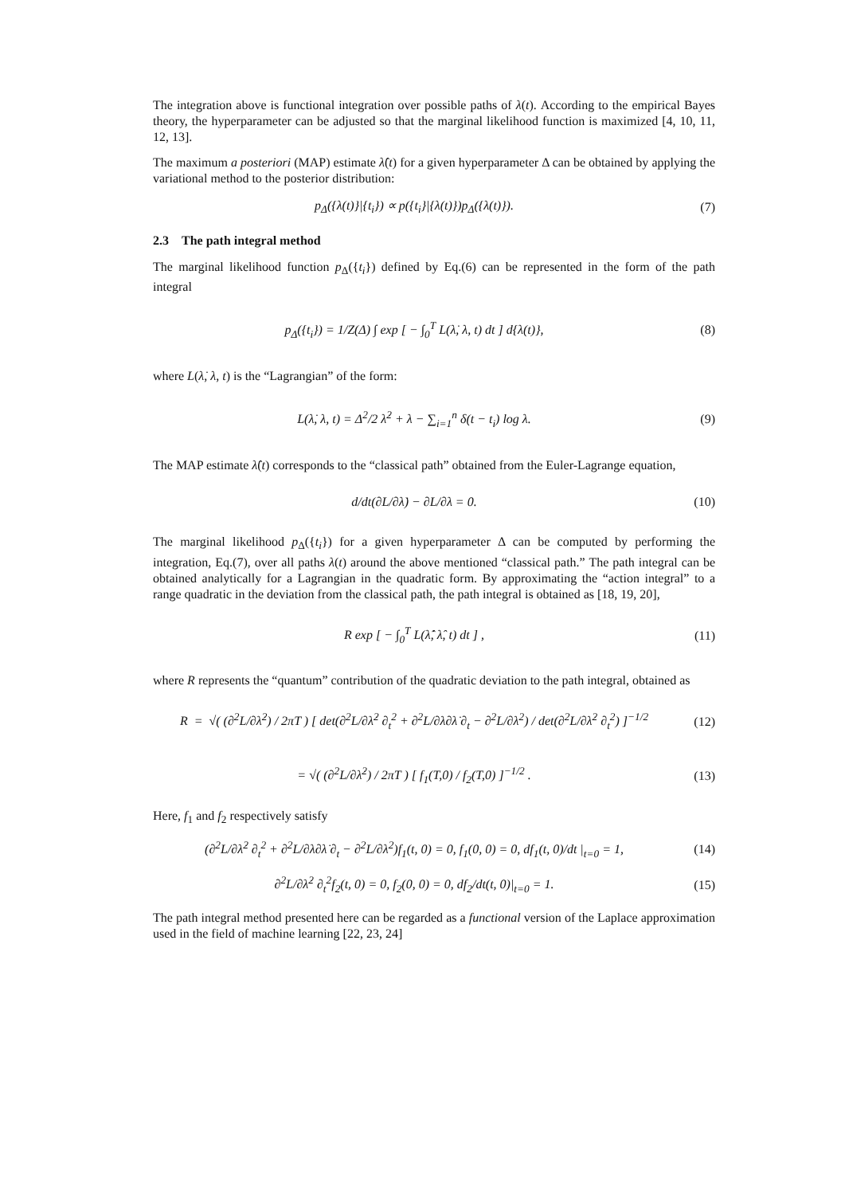The integration above is functional integration over possible paths of λ(t). According to the empirical Bayes theory, the hyperparameter can be adjusted so that the marginal likelihood function is maximized [4, 10, 11, 12, 13].
The maximum a posteriori (MAP) estimate λ̂(t) for a given hyperparameter Δ can be obtained by applying the variational method to the posterior distribution:
p<sub>Δ</sub>({λ(t)}|{t<sub>i</sub>}) ∝ p({t<sub>i</sub>}|{λ(t)})p<sub>Δ</sub>({λ(t)}).
(7)
2.3 The path integral method
The marginal likelihood function p<sub>Δ</sub>({t<sub>i</sub>}) defined by Eq.(6) can be represented in the form of the path integral
p<sub>Δ</sub>({t<sub>i</sub>}) = 1/Z(Δ) ∫ exp [ − ∫<sub>0</sub><sup>T</sup> L(λ̇, λ, t) dt ] d{λ(t)},
(8)
where L(λ̇, λ, t) is the “Lagrangian” of the form:
L(λ̇, λ, t) = Δ<sup>2</sup>/2 λ̇<sup>2</sup> + λ − ∑<sub>i=1</sub><sup>n</sup> δ(t − t<sub>i</sub>) log λ.
(9)
The MAP estimate λ̂(t) corresponds to the “classical path” obtained from the Euler-Lagrange equation,
d/dt(∂L/∂λ̇) − ∂L/∂λ = 0. (10)
The marginal likelihood p<sub>Δ</sub>({t<sub>i</sub>}) for a given hyperparameter Δ can be computed by performing the integration, Eq.(7), over all paths λ(t) around the above mentioned “classical path.” The path integral can be obtained analytically for a Lagrangian in the quadratic form. By approximating the “action integral” to a range quadratic in the deviation from the classical path, the path integral is obtained as [18, 19, 20],
R exp [ − ∫<sub>0</sub><sup>T</sup> L(λ̂̇, λ̂, t) dt ] ,
(11)
where R represents the “quantum” contribution of the quadratic deviation to the path integral, obtained as
R = √( (∂<sup>2</sup>L/∂λ̇<sup>2</sup>) / 2πT ) [ det(∂<sup>2</sup>L/∂λ̇<sup>2</sup> ∂<sub>t</sub><sup>2</sup> + ∂<sup>2</sup>L/∂λ∂λ̇ ∂<sub>t</sub> − ∂<sup>2</sup>L/∂λ<sup>2</sup>) / det(∂<sup>2</sup>L/∂λ̇<sup>2</sup> ∂<sub>t</sub><sup>2</sup>) ]<sup>−1/2</sup>
(12)
= √( (∂<sup>2</sup>L/∂λ̇<sup>2</sup>) / 2πT ) [ f<sub>1</sub>(T,0) / f<sub>2</sub>(T,0) ]<sup>−1/2</sup> .
(13)
Here, f<sub>1</sub> and f<sub>2</sub> respectively satisfy
(∂<sup>2</sup>L/∂λ̇<sup>2</sup> ∂<sub>t</sub><sup>2</sup> + ∂<sup>2</sup>L/∂λ∂λ̇ ∂<sub>t</sub> − ∂<sup>2</sup>L/∂λ<sup>2</sup>)f<sub>1</sub>(t, 0) = 0, f<sub>1</sub>(0, 0) = 0, df<sub>1</sub>(t, 0)/dt |<sub>t=0</sub> = 1,
(14)
∂<sup>2</sup>L/∂λ̇<sup>2</sup> ∂<sub>t</sub><sup>2</sup>f<sub>2</sub>(t, 0) = 0, f<sub>2</sub>(0, 0) = 0, df<sub>2</sub>/dt(t, 0)|<sub>t=0</sub> = 1.
(15)
The path integral method presented here can be regarded as a functional version of the Laplace approximation used in the field of machine learning [22, 23, 24]